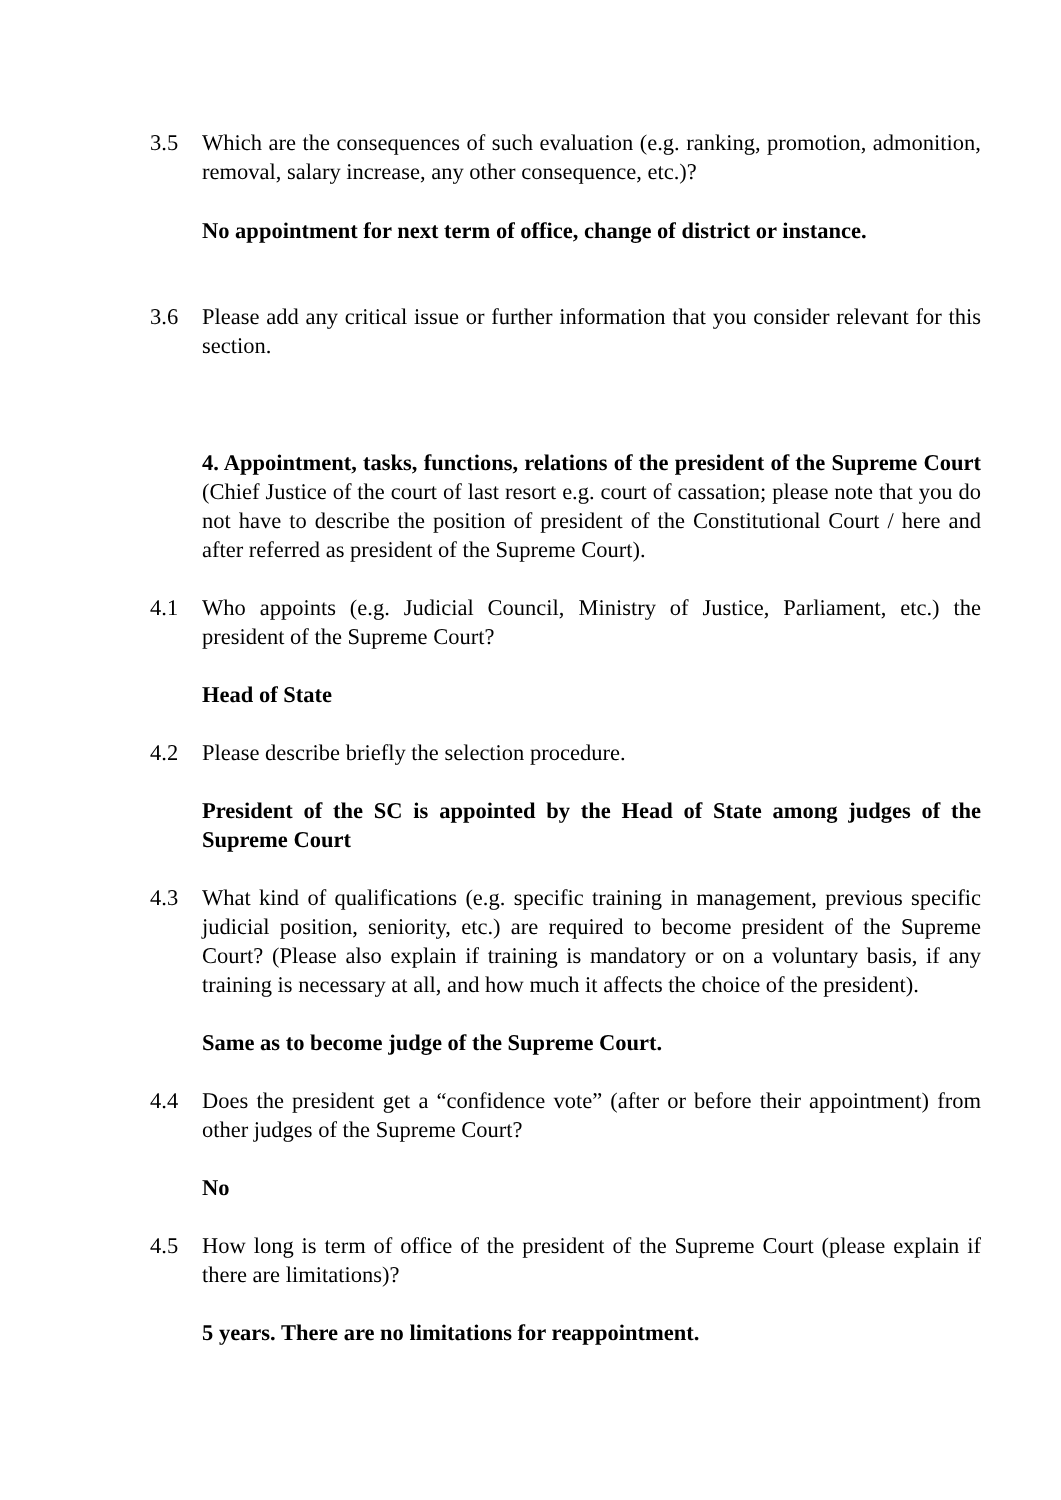3.5 Which are the consequences of such evaluation (e.g. ranking, promotion, admonition, removal, salary increase, any other consequence, etc.)?
No appointment for next term of office, change of district or instance.
3.6 Please add any critical issue or further information that you consider relevant for this section.
4. Appointment, tasks, functions, relations of the president of the Supreme Court (Chief Justice of the court of last resort e.g. court of cassation; please note that you do not have to describe the position of president of the Constitutional Court / here and after referred as president of the Supreme Court).
4.1 Who appoints (e.g. Judicial Council, Ministry of Justice, Parliament, etc.) the president of the Supreme Court?
Head of State
4.2 Please describe briefly the selection procedure.
President of the SC is appointed by the Head of State among judges of the Supreme Court
4.3 What kind of qualifications (e.g. specific training in management, previous specific judicial position, seniority, etc.) are required to become president of the Supreme Court? (Please also explain if training is mandatory or on a voluntary basis, if any training is necessary at all, and how much it affects the choice of the president).
Same as to become judge of the Supreme Court.
4.4 Does the president get a “confidence vote” (after or before their appointment) from other judges of the Supreme Court?
No
4.5 How long is term of office of the president of the Supreme Court (please explain if there are limitations)?
5 years. There are no limitations for reappointment.